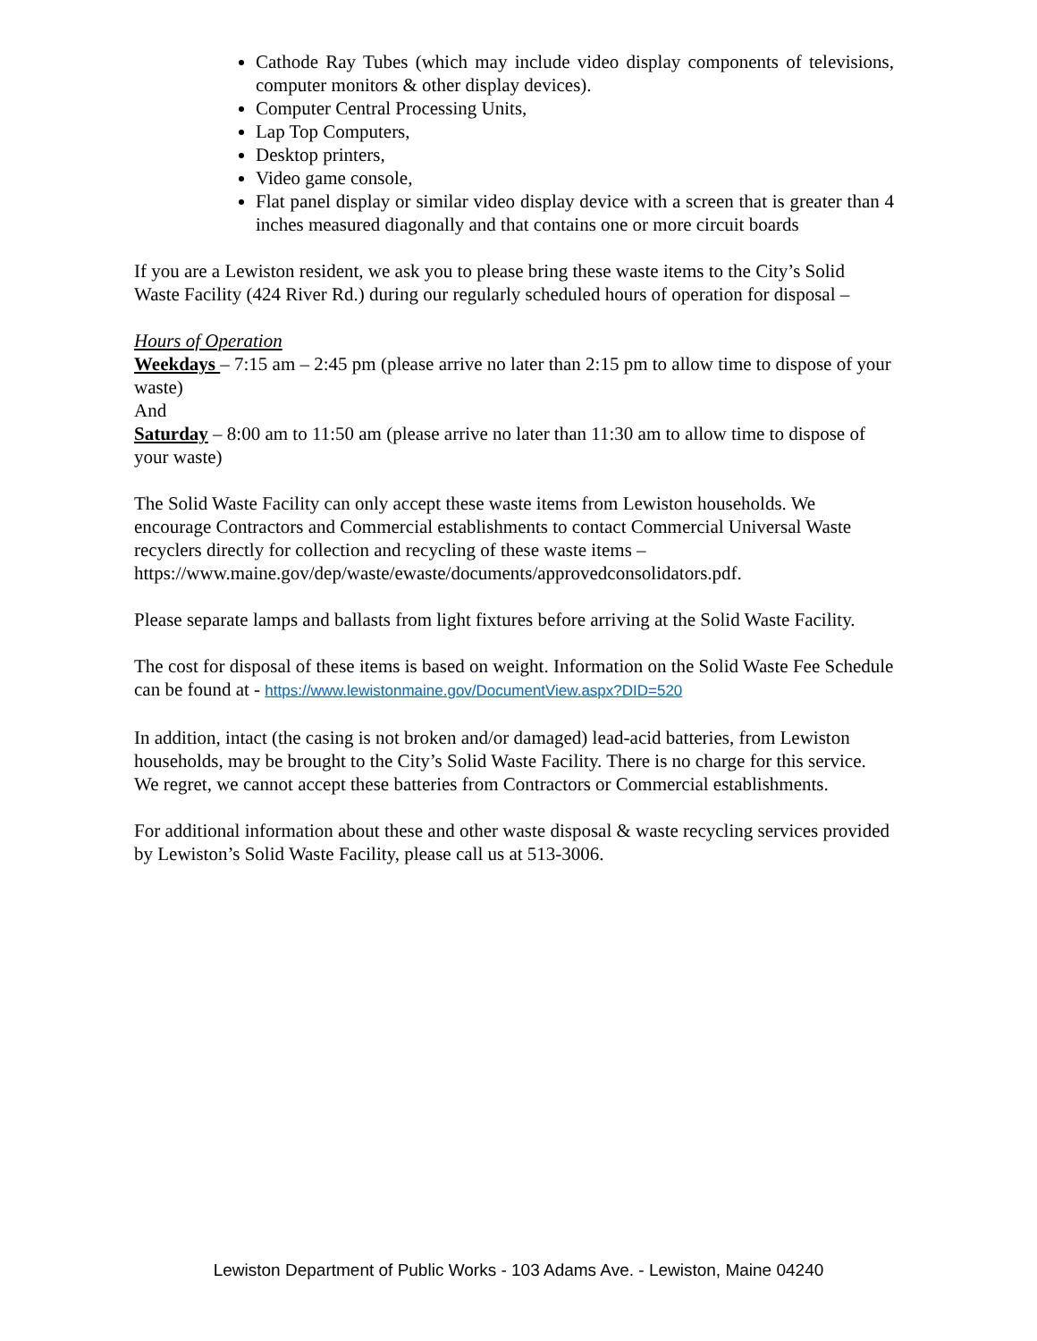Cathode Ray Tubes (which may include video display components of televisions, computer monitors & other display devices).
Computer Central Processing Units,
Lap Top Computers,
Desktop printers,
Video game console,
Flat panel display or similar video display device with a screen that is greater than 4 inches measured diagonally and that contains one or more circuit boards
If you are a Lewiston resident, we ask you to please bring these waste items to the City’s Solid Waste Facility (424 River Rd.) during our regularly scheduled hours of operation for disposal –
Hours of Operation
Weekdays – 7:15 am – 2:45 pm (please arrive no later than 2:15 pm to allow time to dispose of your waste)
And
Saturday – 8:00 am to 11:50 am (please arrive no later than 11:30 am to allow time to dispose of your waste)
The Solid Waste Facility can only accept these waste items from Lewiston households. We encourage Contractors and Commercial establishments to contact Commercial Universal Waste recyclers directly for collection and recycling of these waste items – https://www.maine.gov/dep/waste/ewaste/documents/approvedconsolidators.pdf.
Please separate lamps and ballasts from light fixtures before arriving at the Solid Waste Facility.
The cost for disposal of these items is based on weight. Information on the Solid Waste Fee Schedule can be found at - https://www.lewistonmaine.gov/DocumentView.aspx?DID=520
In addition, intact (the casing is not broken and/or damaged) lead-acid batteries, from Lewiston households, may be brought to the City’s Solid Waste Facility. There is no charge for this service. We regret, we cannot accept these batteries from Contractors or Commercial establishments.
For additional information about these and other waste disposal & waste recycling services provided by Lewiston’s Solid Waste Facility, please call us at 513-3006.
Lewiston Department of Public Works - 103 Adams Ave. - Lewiston, Maine 04240